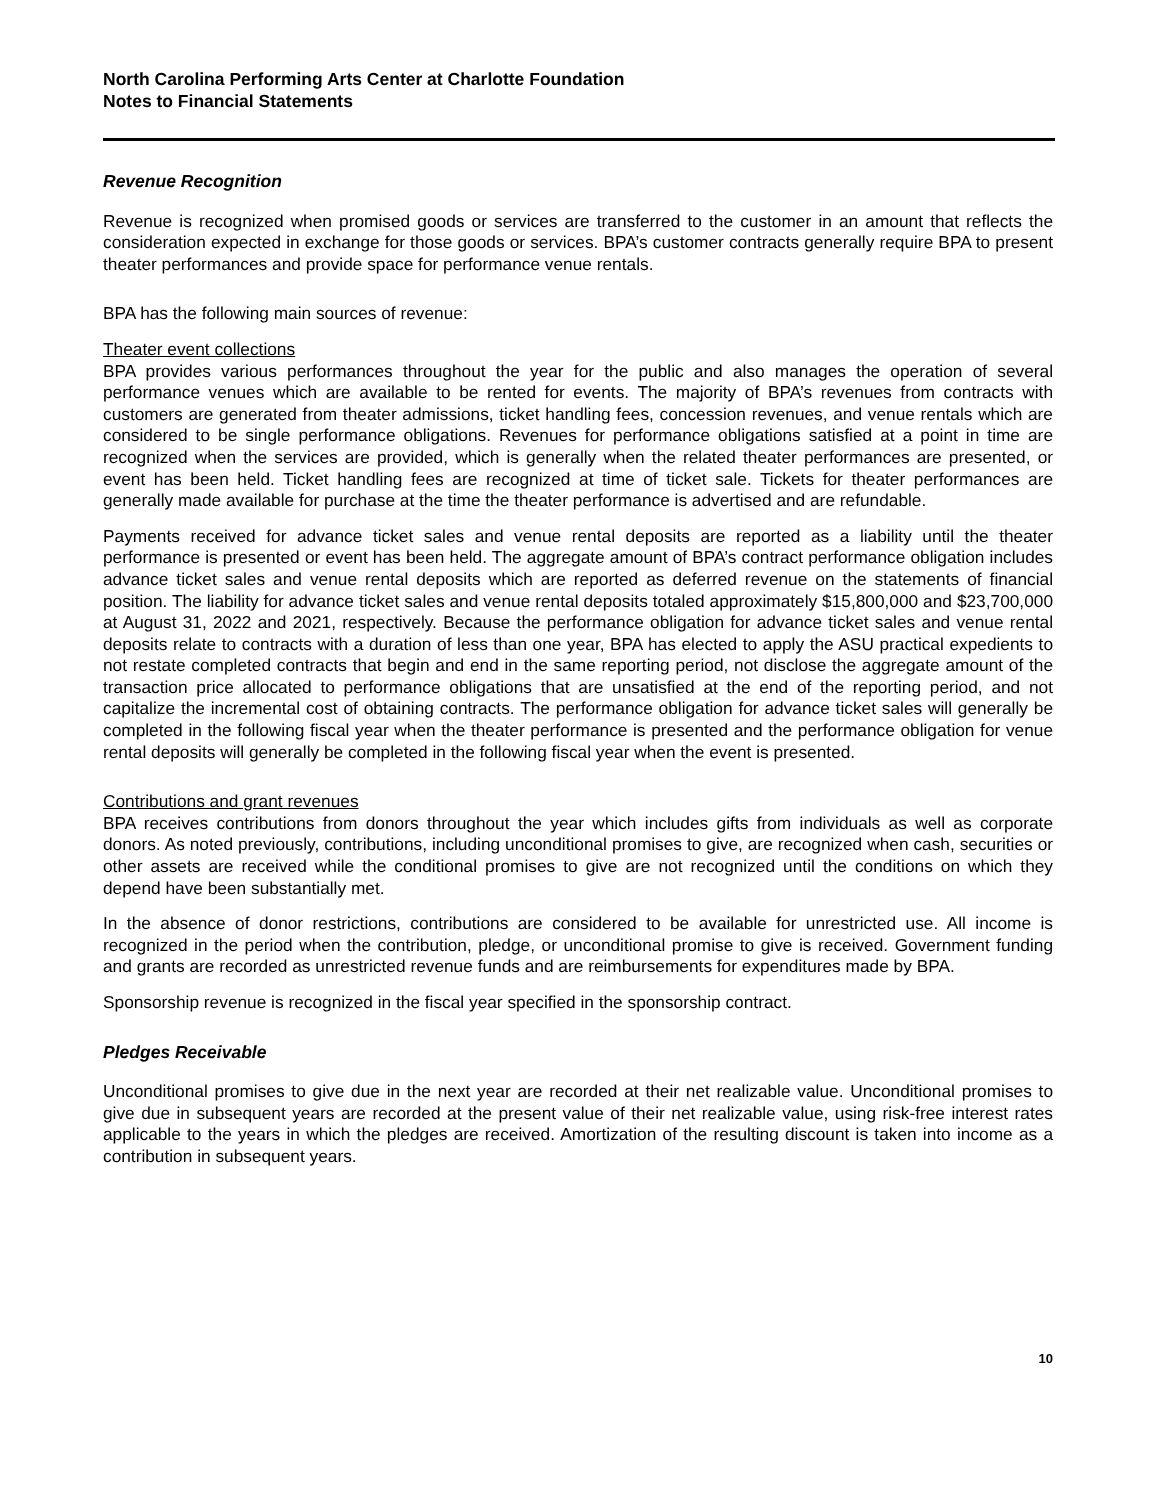North Carolina Performing Arts Center at Charlotte Foundation
Notes to Financial Statements
Revenue Recognition
Revenue is recognized when promised goods or services are transferred to the customer in an amount that reflects the consideration expected in exchange for those goods or services. BPA’s customer contracts generally require BPA to present theater performances and provide space for performance venue rentals.
BPA has the following main sources of revenue:
Theater event collections
BPA provides various performances throughout the year for the public and also manages the operation of several performance venues which are available to be rented for events. The majority of BPA’s revenues from contracts with customers are generated from theater admissions, ticket handling fees, concession revenues, and venue rentals which are considered to be single performance obligations. Revenues for performance obligations satisfied at a point in time are recognized when the services are provided, which is generally when the related theater performances are presented, or event has been held. Ticket handling fees are recognized at time of ticket sale. Tickets for theater performances are generally made available for purchase at the time the theater performance is advertised and are refundable.
Payments received for advance ticket sales and venue rental deposits are reported as a liability until the theater performance is presented or event has been held. The aggregate amount of BPA’s contract performance obligation includes advance ticket sales and venue rental deposits which are reported as deferred revenue on the statements of financial position. The liability for advance ticket sales and venue rental deposits totaled approximately $15,800,000 and $23,700,000 at August 31, 2022 and 2021, respectively. Because the performance obligation for advance ticket sales and venue rental deposits relate to contracts with a duration of less than one year, BPA has elected to apply the ASU practical expedients to not restate completed contracts that begin and end in the same reporting period, not disclose the aggregate amount of the transaction price allocated to performance obligations that are unsatisfied at the end of the reporting period, and not capitalize the incremental cost of obtaining contracts. The performance obligation for advance ticket sales will generally be completed in the following fiscal year when the theater performance is presented and the performance obligation for venue rental deposits will generally be completed in the following fiscal year when the event is presented.
Contributions and grant revenues
BPA receives contributions from donors throughout the year which includes gifts from individuals as well as corporate donors. As noted previously, contributions, including unconditional promises to give, are recognized when cash, securities or other assets are received while the conditional promises to give are not recognized until the conditions on which they depend have been substantially met.
In the absence of donor restrictions, contributions are considered to be available for unrestricted use. All income is recognized in the period when the contribution, pledge, or unconditional promise to give is received. Government funding and grants are recorded as unrestricted revenue funds and are reimbursements for expenditures made by BPA.
Sponsorship revenue is recognized in the fiscal year specified in the sponsorship contract.
Pledges Receivable
Unconditional promises to give due in the next year are recorded at their net realizable value. Unconditional promises to give due in subsequent years are recorded at the present value of their net realizable value, using risk-free interest rates applicable to the years in which the pledges are received. Amortization of the resulting discount is taken into income as a contribution in subsequent years.
10